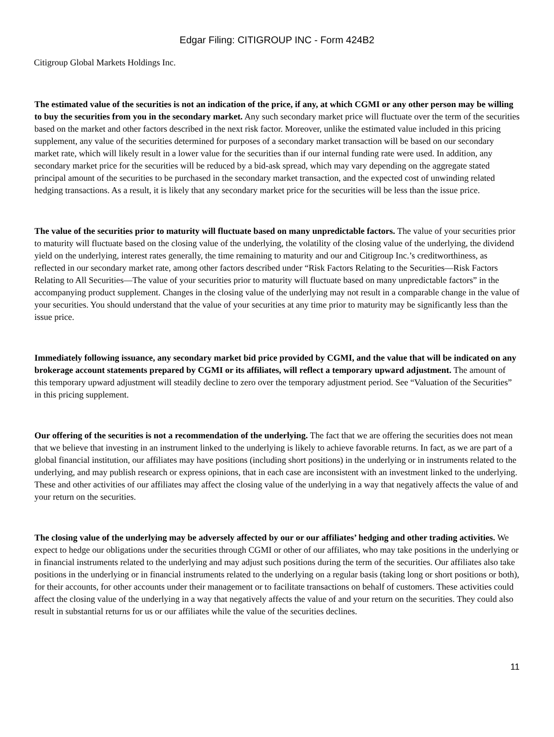Edgar Filing: CITIGROUP INC - Form 424B2
Citigroup Global Markets Holdings Inc.
The estimated value of the securities is not an indication of the price, if any, at which CGMI or any other person may be willing to buy the securities from you in the secondary market. Any such secondary market price will fluctuate over the term of the securities based on the market and other factors described in the next risk factor. Moreover, unlike the estimated value included in this pricing supplement, any value of the securities determined for purposes of a secondary market transaction will be based on our secondary market rate, which will likely result in a lower value for the securities than if our internal funding rate were used. In addition, any secondary market price for the securities will be reduced by a bid-ask spread, which may vary depending on the aggregate stated principal amount of the securities to be purchased in the secondary market transaction, and the expected cost of unwinding related hedging transactions. As a result, it is likely that any secondary market price for the securities will be less than the issue price.
The value of the securities prior to maturity will fluctuate based on many unpredictable factors. The value of your securities prior to maturity will fluctuate based on the closing value of the underlying, the volatility of the closing value of the underlying, the dividend yield on the underlying, interest rates generally, the time remaining to maturity and our and Citigroup Inc.’s creditworthiness, as reflected in our secondary market rate, among other factors described under “Risk Factors Relating to the Securities—Risk Factors Relating to All Securities—The value of your securities prior to maturity will fluctuate based on many unpredictable factors” in the accompanying product supplement. Changes in the closing value of the underlying may not result in a comparable change in the value of your securities. You should understand that the value of your securities at any time prior to maturity may be significantly less than the issue price.
Immediately following issuance, any secondary market bid price provided by CGMI, and the value that will be indicated on any brokerage account statements prepared by CGMI or its affiliates, will reflect a temporary upward adjustment. The amount of this temporary upward adjustment will steadily decline to zero over the temporary adjustment period. See “Valuation of the Securities” in this pricing supplement.
Our offering of the securities is not a recommendation of the underlying. The fact that we are offering the securities does not mean that we believe that investing in an instrument linked to the underlying is likely to achieve favorable returns. In fact, as we are part of a global financial institution, our affiliates may have positions (including short positions) in the underlying or in instruments related to the underlying, and may publish research or express opinions, that in each case are inconsistent with an investment linked to the underlying. These and other activities of our affiliates may affect the closing value of the underlying in a way that negatively affects the value of and your return on the securities.
The closing value of the underlying may be adversely affected by our or our affiliates’ hedging and other trading activities. We expect to hedge our obligations under the securities through CGMI or other of our affiliates, who may take positions in the underlying or in financial instruments related to the underlying and may adjust such positions during the term of the securities. Our affiliates also take positions in the underlying or in financial instruments related to the underlying on a regular basis (taking long or short positions or both), for their accounts, for other accounts under their management or to facilitate transactions on behalf of customers. These activities could affect the closing value of the underlying in a way that negatively affects the value of and your return on the securities. They could also result in substantial returns for us or our affiliates while the value of the securities declines.
11